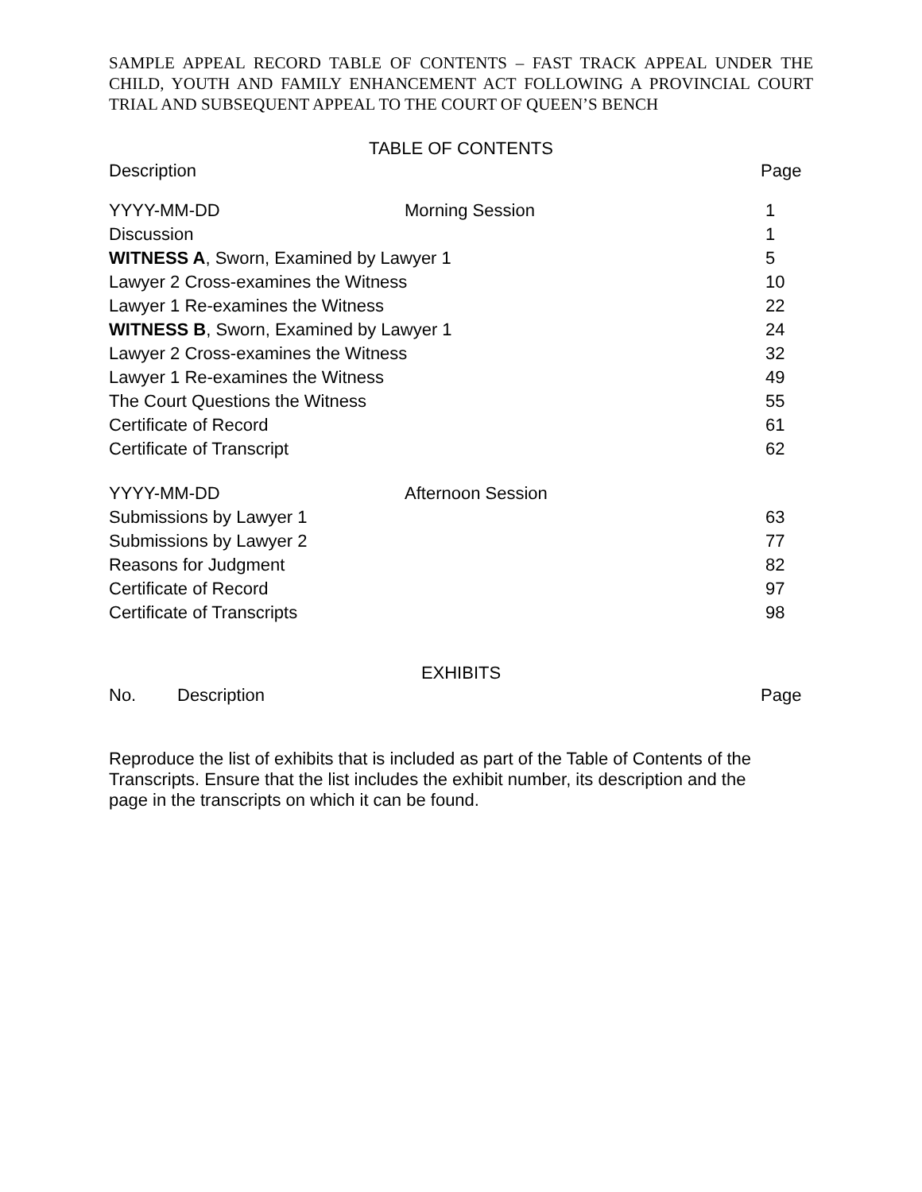SAMPLE APPEAL RECORD TABLE OF CONTENTS – FAST TRACK APPEAL UNDER THE CHILD, YOUTH AND FAMILY ENHANCEMENT ACT FOLLOWING A PROVINCIAL COURT TRIAL AND SUBSEQUENT APPEAL TO THE COURT OF QUEEN’S BENCH
TABLE OF CONTENTS
| Description | Page |
| YYYY-MM-DD | Morning Session | 1 |
| Discussion | | 1 |
| WITNESS A , Sworn, Examined by Lawyer 1 | | 5 |
| Lawyer 2 Cross-examines the Witness | | 10 |
| Lawyer 1 Re-examines the Witness | | 22 |
| WITNESS B , Sworn, Examined by Lawyer 1 | | 24 |
| Lawyer 2 Cross-examines the Witness | | 32 |
| Lawyer 1 Re-examines the Witness | | 49 |
| The Court Questions the Witness | | 55 |
| Certificate of Record | | 61 |
| Certificate of Transcript | | 62 |
| YYYY-MM-DD | Afternoon Session | |
| Submissions by Lawyer 1 | | 63 |
| Submissions by Lawyer 2 | | 77 |
| Reasons for Judgment | | 82 |
| Certificate of Record | | 97 |
| Certificate of Transcripts | | 98 |
EXHIBITS
| No. | Description | Page |
Reproduce the list of exhibits that is included as part of the Table of Contents of the Transcripts. Ensure that the list includes the exhibit number, its description and the page in the transcripts on which it can be found.